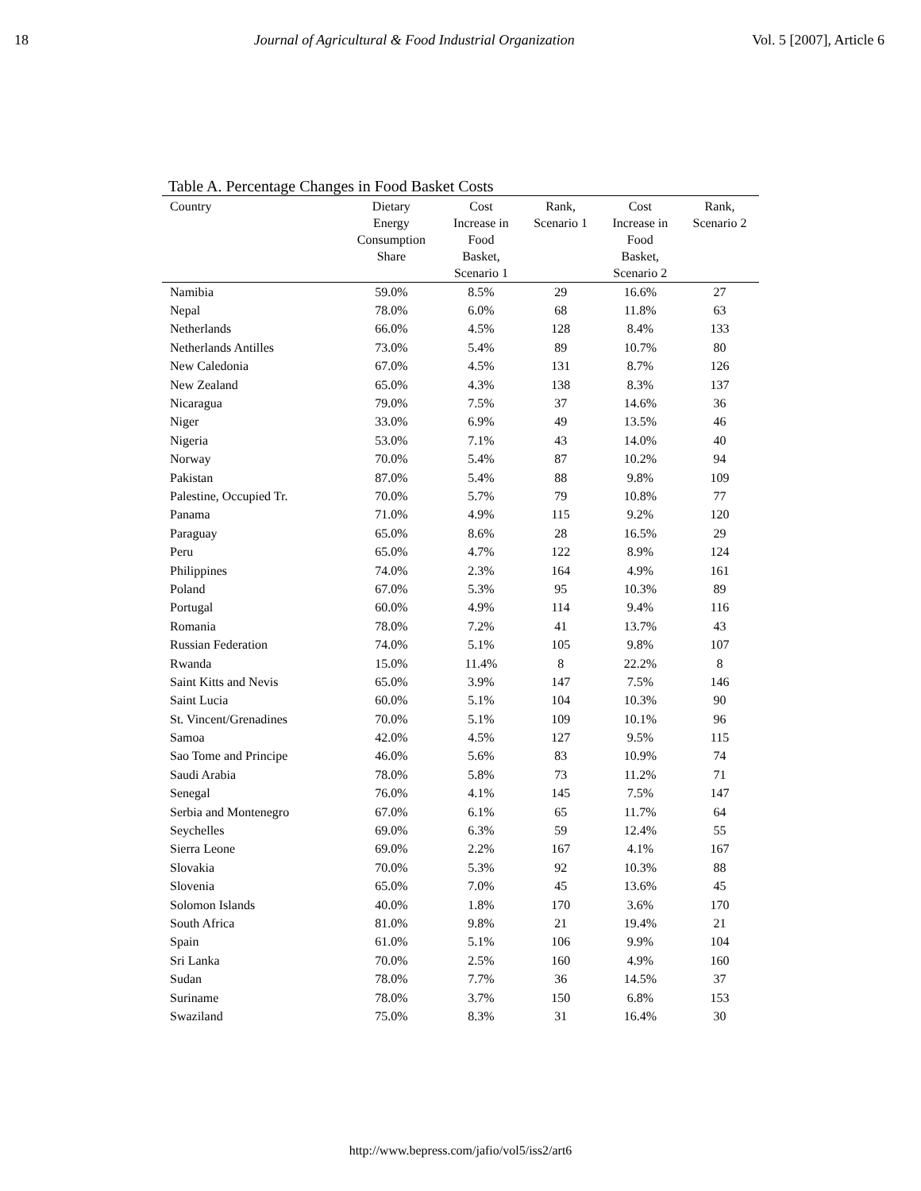18 Journal of Agricultural & Food Industrial Organization Vol. 5 [2007], Article 6
Table A. Percentage Changes in Food Basket Costs
| Country | Dietary Energy Consumption Share | Cost Increase in Food Basket, Scenario 1 | Rank, Scenario 1 | Cost Increase in Food Basket, Scenario 2 | Rank, Scenario 2 |
| --- | --- | --- | --- | --- | --- |
| Namibia | 59.0% | 8.5% | 29 | 16.6% | 27 |
| Nepal | 78.0% | 6.0% | 68 | 11.8% | 63 |
| Netherlands | 66.0% | 4.5% | 128 | 8.4% | 133 |
| Netherlands Antilles | 73.0% | 5.4% | 89 | 10.7% | 80 |
| New Caledonia | 67.0% | 4.5% | 131 | 8.7% | 126 |
| New Zealand | 65.0% | 4.3% | 138 | 8.3% | 137 |
| Nicaragua | 79.0% | 7.5% | 37 | 14.6% | 36 |
| Niger | 33.0% | 6.9% | 49 | 13.5% | 46 |
| Nigeria | 53.0% | 7.1% | 43 | 14.0% | 40 |
| Norway | 70.0% | 5.4% | 87 | 10.2% | 94 |
| Pakistan | 87.0% | 5.4% | 88 | 9.8% | 109 |
| Palestine, Occupied Tr. | 70.0% | 5.7% | 79 | 10.8% | 77 |
| Panama | 71.0% | 4.9% | 115 | 9.2% | 120 |
| Paraguay | 65.0% | 8.6% | 28 | 16.5% | 29 |
| Peru | 65.0% | 4.7% | 122 | 8.9% | 124 |
| Philippines | 74.0% | 2.3% | 164 | 4.9% | 161 |
| Poland | 67.0% | 5.3% | 95 | 10.3% | 89 |
| Portugal | 60.0% | 4.9% | 114 | 9.4% | 116 |
| Romania | 78.0% | 7.2% | 41 | 13.7% | 43 |
| Russian Federation | 74.0% | 5.1% | 105 | 9.8% | 107 |
| Rwanda | 15.0% | 11.4% | 8 | 22.2% | 8 |
| Saint Kitts and Nevis | 65.0% | 3.9% | 147 | 7.5% | 146 |
| Saint Lucia | 60.0% | 5.1% | 104 | 10.3% | 90 |
| St. Vincent/Grenadines | 70.0% | 5.1% | 109 | 10.1% | 96 |
| Samoa | 42.0% | 4.5% | 127 | 9.5% | 115 |
| Sao Tome and Principe | 46.0% | 5.6% | 83 | 10.9% | 74 |
| Saudi Arabia | 78.0% | 5.8% | 73 | 11.2% | 71 |
| Senegal | 76.0% | 4.1% | 145 | 7.5% | 147 |
| Serbia and Montenegro | 67.0% | 6.1% | 65 | 11.7% | 64 |
| Seychelles | 69.0% | 6.3% | 59 | 12.4% | 55 |
| Sierra Leone | 69.0% | 2.2% | 167 | 4.1% | 167 |
| Slovakia | 70.0% | 5.3% | 92 | 10.3% | 88 |
| Slovenia | 65.0% | 7.0% | 45 | 13.6% | 45 |
| Solomon Islands | 40.0% | 1.8% | 170 | 3.6% | 170 |
| South Africa | 81.0% | 9.8% | 21 | 19.4% | 21 |
| Spain | 61.0% | 5.1% | 106 | 9.9% | 104 |
| Sri Lanka | 70.0% | 2.5% | 160 | 4.9% | 160 |
| Sudan | 78.0% | 7.7% | 36 | 14.5% | 37 |
| Suriname | 78.0% | 3.7% | 150 | 6.8% | 153 |
| Swaziland | 75.0% | 8.3% | 31 | 16.4% | 30 |
http://www.bepress.com/jafio/vol5/iss2/art6